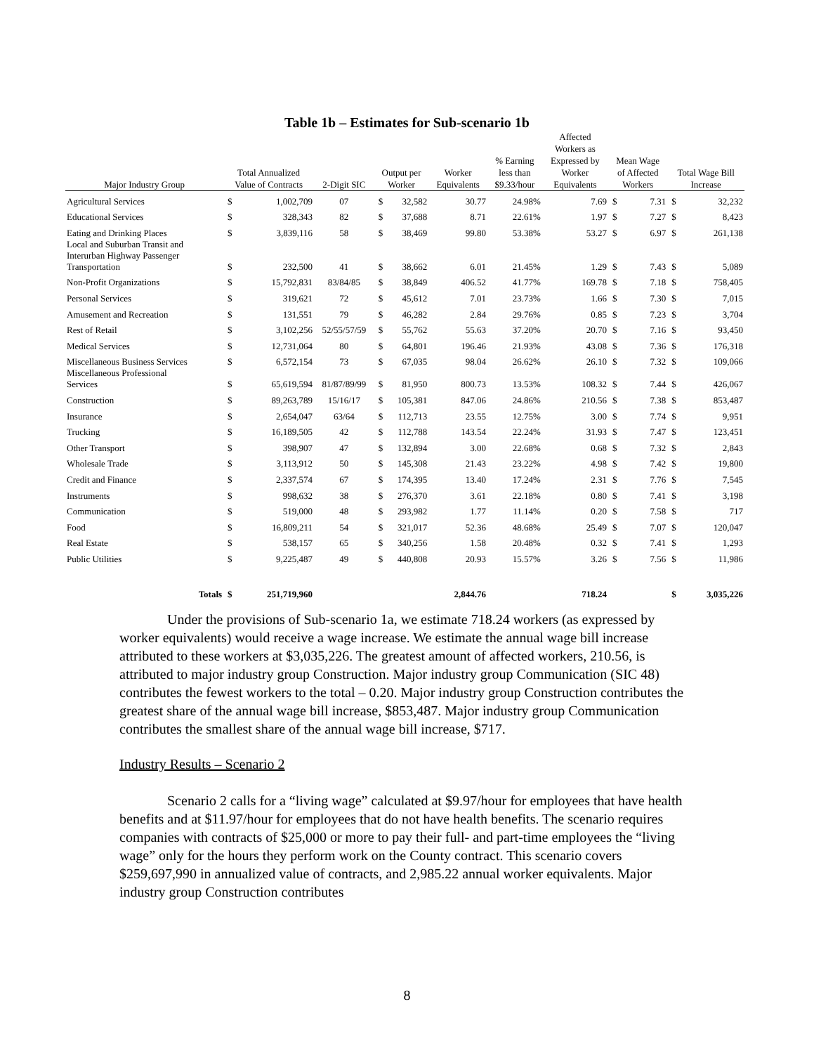Table 1b – Estimates for Sub-scenario 1b
| Major Industry Group | Total Annualized Value of Contracts | | 2-Digit SIC | Output per Worker | | Worker Equivalents | % Earning less than $9.33/hour | Affected Workers as Expressed by Worker Equivalents | Mean Wage of Affected Workers | | Total Wage Bill Increase | |
| --- | --- | --- | --- | --- | --- | --- | --- | --- | --- | --- | --- | --- |
| Agricultural Services | $ | 1,002,709 | 07 | $ | 32,582 | 30.77 | 24.98% | 7.69 | $ | 7.31 | $ | 32,232 |
| Educational Services | $ | 328,343 | 82 | $ | 37,688 | 8.71 | 22.61% | 1.97 | $ | 7.27 | $ | 8,423 |
| Eating and Drinking Places | $ | 3,839,116 | 58 | $ | 38,469 | 99.80 | 53.38% | 53.27 | $ | 6.97 | $ | 261,138 |
| Local and Suburban Transit and Interurban Highway Passenger Transportation | $ | 232,500 | 41 | $ | 38,662 | 6.01 | 21.45% | 1.29 | $ | 7.43 | $ | 5,089 |
| Non-Profit Organizations | $ | 15,792,831 | 83/84/85 | $ | 38,849 | 406.52 | 41.77% | 169.78 | $ | 7.18 | $ | 758,405 |
| Personal Services | $ | 319,621 | 72 | $ | 45,612 | 7.01 | 23.73% | 1.66 | $ | 7.30 | $ | 7,015 |
| Amusement and Recreation | $ | 131,551 | 79 | $ | 46,282 | 2.84 | 29.76% | 0.85 | $ | 7.23 | $ | 3,704 |
| Rest of Retail | $ | 3,102,256 | 52/55/57/59 | $ | 55,762 | 55.63 | 37.20% | 20.70 | $ | 7.16 | $ | 93,450 |
| Medical Services | $ | 12,731,064 | 80 | $ | 64,801 | 196.46 | 21.93% | 43.08 | $ | 7.36 | $ | 176,318 |
| Miscellaneous Business Services | $ | 6,572,154 | 73 | $ | 67,035 | 98.04 | 26.62% | 26.10 | $ | 7.32 | $ | 109,066 |
| Miscellaneous Professional Services | $ | 65,619,594 | 81/87/89/99 | $ | 81,950 | 800.73 | 13.53% | 108.32 | $ | 7.44 | $ | 426,067 |
| Construction | $ | 89,263,789 | 15/16/17 | $ | 105,381 | 847.06 | 24.86% | 210.56 | $ | 7.38 | $ | 853,487 |
| Insurance | $ | 2,654,047 | 63/64 | $ | 112,713 | 23.55 | 12.75% | 3.00 | $ | 7.74 | $ | 9,951 |
| Trucking | $ | 16,189,505 | 42 | $ | 112,788 | 143.54 | 22.24% | 31.93 | $ | 7.47 | $ | 123,451 |
| Other Transport | $ | 398,907 | 47 | $ | 132,894 | 3.00 | 22.68% | 0.68 | $ | 7.32 | $ | 2,843 |
| Wholesale Trade | $ | 3,113,912 | 50 | $ | 145,308 | 21.43 | 23.22% | 4.98 | $ | 7.42 | $ | 19,800 |
| Credit and Finance | $ | 2,337,574 | 67 | $ | 174,395 | 13.40 | 17.24% | 2.31 | $ | 7.76 | $ | 7,545 |
| Instruments | $ | 998,632 | 38 | $ | 276,370 | 3.61 | 22.18% | 0.80 | $ | 7.41 | $ | 3,198 |
| Communication | $ | 519,000 | 48 | $ | 293,982 | 1.77 | 11.14% | 0.20 | $ | 7.58 | $ | 717 |
| Food | $ | 16,809,211 | 54 | $ | 321,017 | 52.36 | 48.68% | 25.49 | $ | 7.07 | $ | 120,047 |
| Real Estate | $ | 538,157 | 65 | $ | 340,256 | 1.58 | 20.48% | 0.32 | $ | 7.41 | $ | 1,293 |
| Public Utilities | $ | 9,225,487 | 49 | $ | 440,808 | 20.93 | 15.57% | 3.26 | $ | 7.56 | $ | 11,986 |
| Totals | $ | 251,719,960 | | | | 2,844.76 | | 718.24 | | | $ | 3,035,226 |
Under the provisions of Sub-scenario 1a, we estimate 718.24 workers (as expressed by worker equivalents) would receive a wage increase. We estimate the annual wage bill increase attributed to these workers at $3,035,226. The greatest amount of affected workers, 210.56, is attributed to major industry group Construction. Major industry group Communication (SIC 48) contributes the fewest workers to the total – 0.20. Major industry group Construction contributes the greatest share of the annual wage bill increase, $853,487. Major industry group Communication contributes the smallest share of the annual wage bill increase, $717.
Industry Results – Scenario 2
Scenario 2 calls for a “living wage” calculated at $9.97/hour for employees that have health benefits and at $11.97/hour for employees that do not have health benefits. The scenario requires companies with contracts of $25,000 or more to pay their full- and part-time employees the “living wage” only for the hours they perform work on the County contract. This scenario covers $259,697,990 in annualized value of contracts, and 2,985.22 annual worker equivalents. Major industry group Construction contributes
8